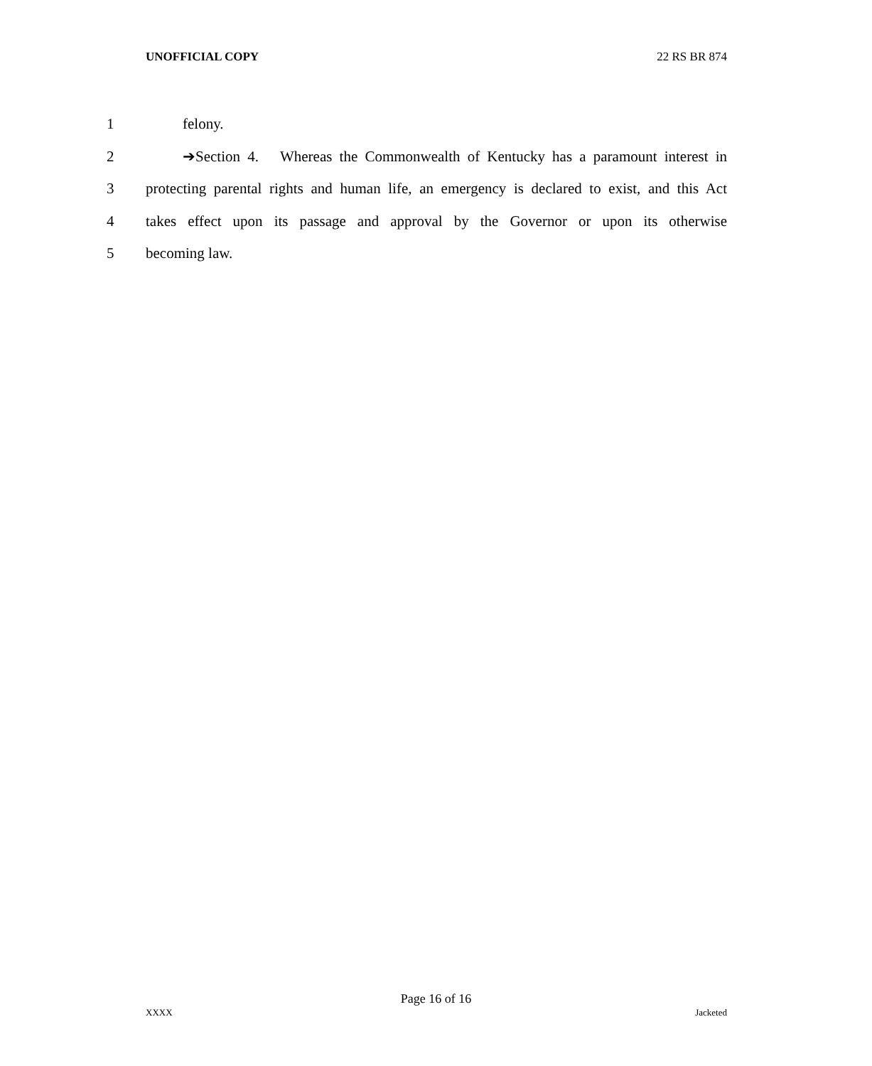UNOFFICIAL COPY 22 RS BR 874
1 felony.
2 ➔Section 4. Whereas the Commonwealth of Kentucky has a paramount interest in
3 protecting parental rights and human life, an emergency is declared to exist, and this Act
4 takes effect upon its passage and approval by the Governor or upon its otherwise
5 becoming law.
Page 16 of 16
XXXX Jacketed